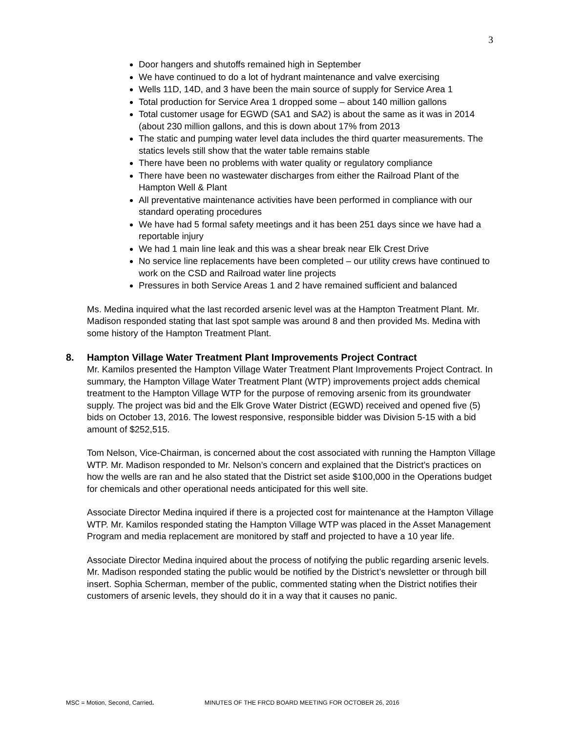3
Door hangers and shutoffs remained high in September
We have continued to do a lot of hydrant maintenance and valve exercising
Wells 11D, 14D, and 3 have been the main source of supply for Service Area 1
Total production for Service Area 1 dropped some – about 140 million gallons
Total customer usage for EGWD (SA1 and SA2) is about the same as it was in 2014 (about 230 million gallons, and this is down about 17% from 2013
The static and pumping water level data includes the third quarter measurements. The statics levels still show that the water table remains stable
There have been no problems with water quality or regulatory compliance
There have been no wastewater discharges from either the Railroad Plant of the Hampton Well & Plant
All preventative maintenance activities have been performed in compliance with our standard operating procedures
We have had 5 formal safety meetings and it has been 251 days since we have had a reportable injury
We had 1 main line leak and this was a shear break near Elk Crest Drive
No service line replacements have been completed – our utility crews have continued to work on the CSD and Railroad water line projects
Pressures in both Service Areas 1 and 2 have remained sufficient and balanced
Ms. Medina inquired what the last recorded arsenic level was at the Hampton Treatment Plant. Mr. Madison responded stating that last spot sample was around 8 and then provided Ms. Medina with some history of the Hampton Treatment Plant.
8. Hampton Village Water Treatment Plant Improvements Project Contract
Mr. Kamilos presented the Hampton Village Water Treatment Plant Improvements Project Contract. In summary, the Hampton Village Water Treatment Plant (WTP) improvements project adds chemical treatment to the Hampton Village WTP for the purpose of removing arsenic from its groundwater supply. The project was bid and the Elk Grove Water District (EGWD) received and opened five (5) bids on October 13, 2016. The lowest responsive, responsible bidder was Division 5-15 with a bid amount of $252,515.
Tom Nelson, Vice-Chairman, is concerned about the cost associated with running the Hampton Village WTP. Mr. Madison responded to Mr. Nelson’s concern and explained that the District’s practices on how the wells are ran and he also stated that the District set aside $100,000 in the Operations budget for chemicals and other operational needs anticipated for this well site.
Associate Director Medina inquired if there is a projected cost for maintenance at the Hampton Village WTP. Mr. Kamilos responded stating the Hampton Village WTP was placed in the Asset Management Program and media replacement are monitored by staff and projected to have a 10 year life.
Associate Director Medina inquired about the process of notifying the public regarding arsenic levels. Mr. Madison responded stating the public would be notified by the District’s newsletter or through bill insert. Sophia Scherman, member of the public, commented stating when the District notifies their customers of arsenic levels, they should do it in a way that it causes no panic.
MSC = Motion, Second, Carried. MINUTES OF THE FRCD BOARD MEETING FOR OCTOBER 26, 2016